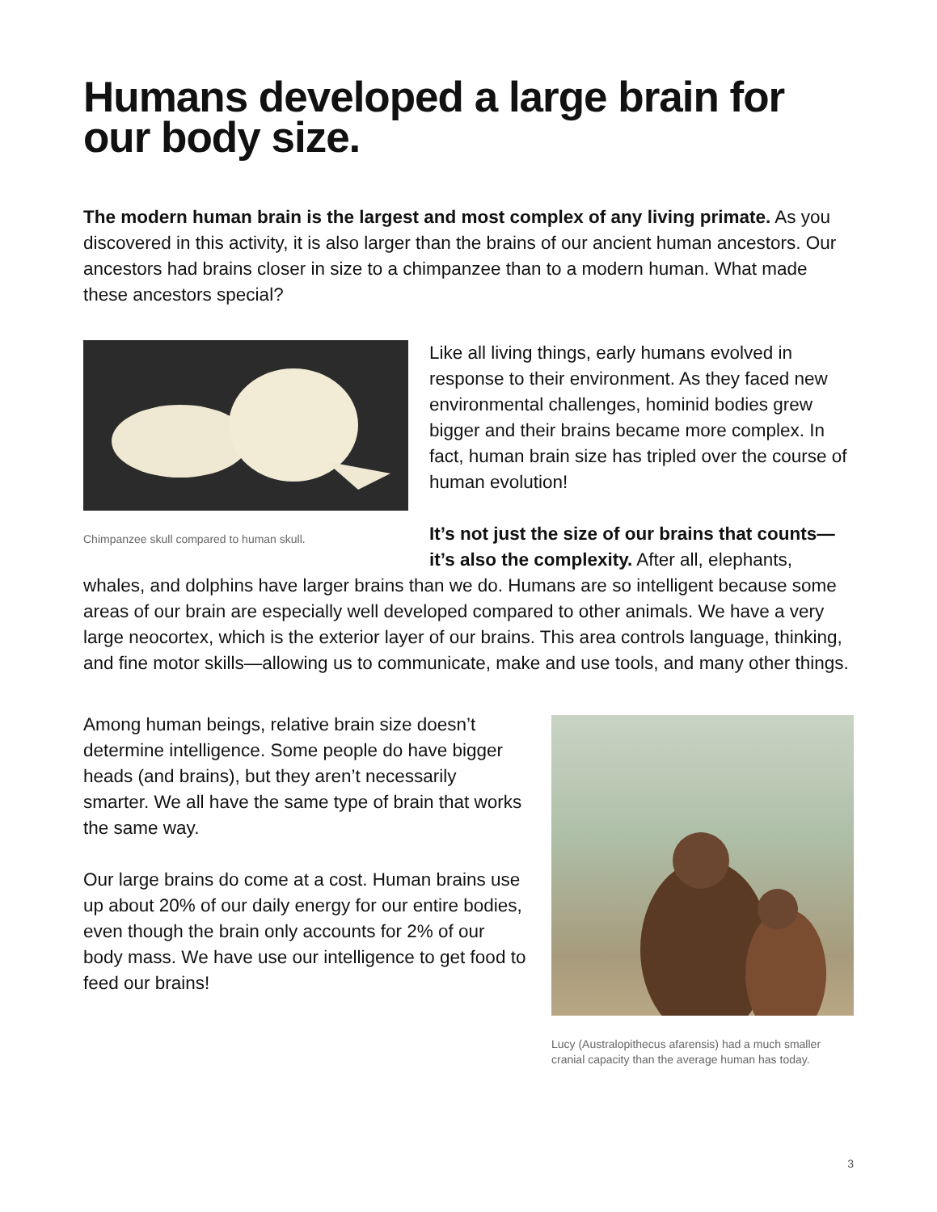Humans developed a large brain for our body size.
The modern human brain is the largest and most complex of any living primate. As you discovered in this activity, it is also larger than the brains of our ancient human ancestors. Our ancestors had brains closer in size to a chimpanzee than to a modern human. What made these ancestors special?
Chimpanzee skull compared to human skull.
Like all living things, early humans evolved in response to their environment. As they faced new environmental challenges, hominid bodies grew bigger and their brains became more complex. In fact, human brain size has tripled over the course of human evolution!
It’s not just the size of our brains that counts—it’s also the complexity. After all, elephants, whales, and dolphins have larger brains than we do. Humans are so intelligent because some areas of our brain are especially well developed compared to other animals. We have a very large neocortex, which is the exterior layer of our brains. This area controls language, thinking, and fine motor skills—allowing us to communicate, make and use tools, and many other things.
Lucy (Australopithecus afarensis) had a much smaller cranial capacity than the average human has today.
Among human beings, relative brain size doesn’t determine intelligence. Some people do have bigger heads (and brains), but they aren’t necessarily smarter. We all have the same type of brain that works the same way.
Our large brains do come at a cost. Human brains use up about 20% of our daily energy for our entire bodies, even though the brain only accounts for 2% of our body mass. We have use our intelligence to get food to feed our brains!
3